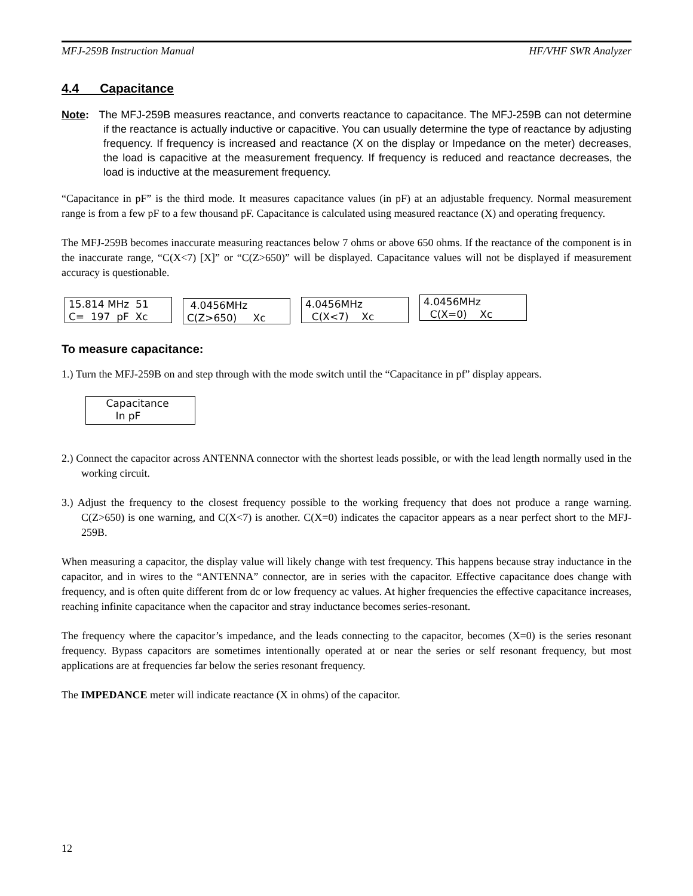MFJ-259B Instruction Manual HF/VHF SWR Analyzer
4.4 Capacitance
Note: The MFJ-259B measures reactance, and converts reactance to capacitance. The MFJ-259B can not determine if the reactance is actually inductive or capacitive. You can usually determine the type of reactance by adjusting frequency. If frequency is increased and reactance (X on the display or Impedance on the meter) decreases, the load is capacitive at the measurement frequency. If frequency is reduced and reactance decreases, the load is inductive at the measurement frequency.
“Capacitance in pF” is the third mode. It measures capacitance values (in pF) at an adjustable frequency. Normal measurement range is from a few pF to a few thousand pF. Capacitance is calculated using measured reactance (X) and operating frequency.
The MFJ-259B becomes inaccurate measuring reactances below 7 ohms or above 650 ohms. If the reactance of the component is in the inaccurate range, “C(X<7) [X]” or “C(Z>650)” will be displayed. Capacitance values will not be displayed if measurement accuracy is questionable.
15.814 MHz 51 C= 197 pF Xc
4.0456MHz C(Z>650) Xc
4.0456MHz C(X<7) Xc
4.0456MHz C(X=0) Xc
To measure capacitance:
1.) Turn the MFJ-259B on and step through with the mode switch until the “Capacitance in pf” display appears.
Capacitance In pF
2.) Connect the capacitor across ANTENNA connector with the shortest leads possible, or with the lead length normally used in the working circuit.
3.) Adjust the frequency to the closest frequency possible to the working frequency that does not produce a range warning. C(Z>650) is one warning, and C(X<7) is another. C(X=0) indicates the capacitor appears as a near perfect short to the MFJ-259B.
When measuring a capacitor, the display value will likely change with test frequency. This happens because stray inductance in the capacitor, and in wires to the “ANTENNA” connector, are in series with the capacitor. Effective capacitance does change with frequency, and is often quite different from dc or low frequency ac values. At higher frequencies the effective capacitance increases, reaching infinite capacitance when the capacitor and stray inductance becomes series-resonant.
The frequency where the capacitor’s impedance, and the leads connecting to the capacitor, becomes (X=0) is the series resonant frequency. Bypass capacitors are sometimes intentionally operated at or near the series or self resonant frequency, but most applications are at frequencies far below the series resonant frequency.
The IMPEDANCE meter will indicate reactance (X in ohms) of the capacitor.
12